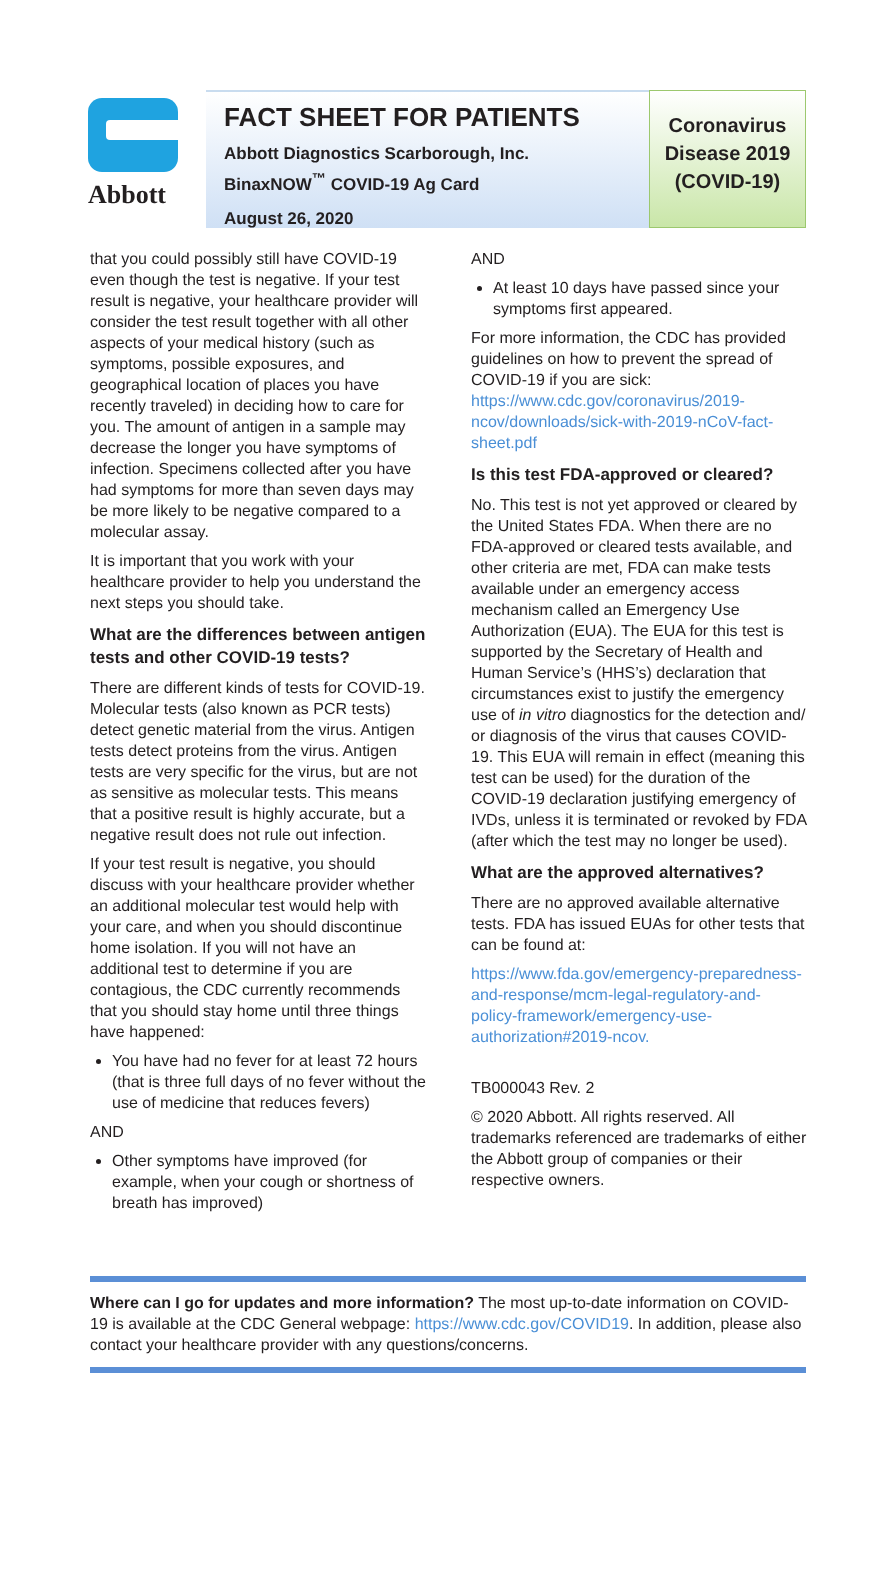Abbott
FACT SHEET FOR PATIENTS
Abbott Diagnostics Scarborough, Inc.
BinaxNOW<sup>™</sup> COVID-19 Ag Card
August 26, 2020
Coronavirus Disease 2019 (COVID-19)
that you could possibly still have COVID-19 even though the test is negative. If your test result is negative, your healthcare provider will consider the test result together with all other aspects of your medical history (such as symptoms, possible exposures, and geographical location of places you have recently traveled) in deciding how to care for you. The amount of antigen in a sample may decrease the longer you have symptoms of infection. Specimens collected after you have had symptoms for more than seven days may be more likely to be negative compared to a molecular assay.
It is important that you work with your healthcare provider to help you understand the next steps you should take.
What are the differences between antigen tests and other COVID-19 tests?
There are different kinds of tests for COVID-19. Molecular tests (also known as PCR tests) detect genetic material from the virus. Antigen tests detect proteins from the virus. Antigen tests are very specific for the virus, but are not as sensitive as molecular tests. This means that a positive result is highly accurate, but a negative result does not rule out infection.
If your test result is negative, you should discuss with your healthcare provider whether an additional molecular test would help with your care, and when you should discontinue home isolation. If you will not have an additional test to determine if you are contagious, the CDC currently recommends that you should stay home until three things have happened:
You have had no fever for at least 72 hours (that is three full days of no fever without the use of medicine that reduces fevers)
AND
Other symptoms have improved (for example, when your cough or shortness of breath has improved)
AND
At least 10 days have passed since your symptoms first appeared.
For more information, the CDC has provided guidelines on how to prevent the spread of COVID-19 if you are sick: https://www.cdc.gov/coronavirus/2019-ncov/downloads/sick-with-2019-nCoV-fact-sheet.pdf
Is this test FDA-approved or cleared?
No. This test is not yet approved or cleared by the United States FDA. When there are no FDA-approved or cleared tests available, and other criteria are met, FDA can make tests available under an emergency access mechanism called an Emergency Use Authorization (EUA). The EUA for this test is supported by the Secretary of Health and Human Service’s (HHS’s) declaration that circumstances exist to justify the emergency use of in vitro diagnostics for the detection and/ or diagnosis of the virus that causes COVID-19. This EUA will remain in effect (meaning this test can be used) for the duration of the COVID-19 declaration justifying emergency of IVDs, unless it is terminated or revoked by FDA (after which the test may no longer be used).
What are the approved alternatives?
There are no approved available alternative tests. FDA has issued EUAs for other tests that can be found at:
https://www.fda.gov/emergency-preparedness-and-response/mcm-legal-regulatory-and-policy-framework/emergency-use-authorization#2019-ncov.
TB000043 Rev. 2
© 2020 Abbott. All rights reserved. All trademarks referenced are trademarks of either the Abbott group of companies or their respective owners.
Where can I go for updates and more information? The most up-to-date information on COVID-19 is available at the CDC General webpage: https://www.cdc.gov/COVID19. In addition, please also contact your healthcare provider with any questions/concerns.